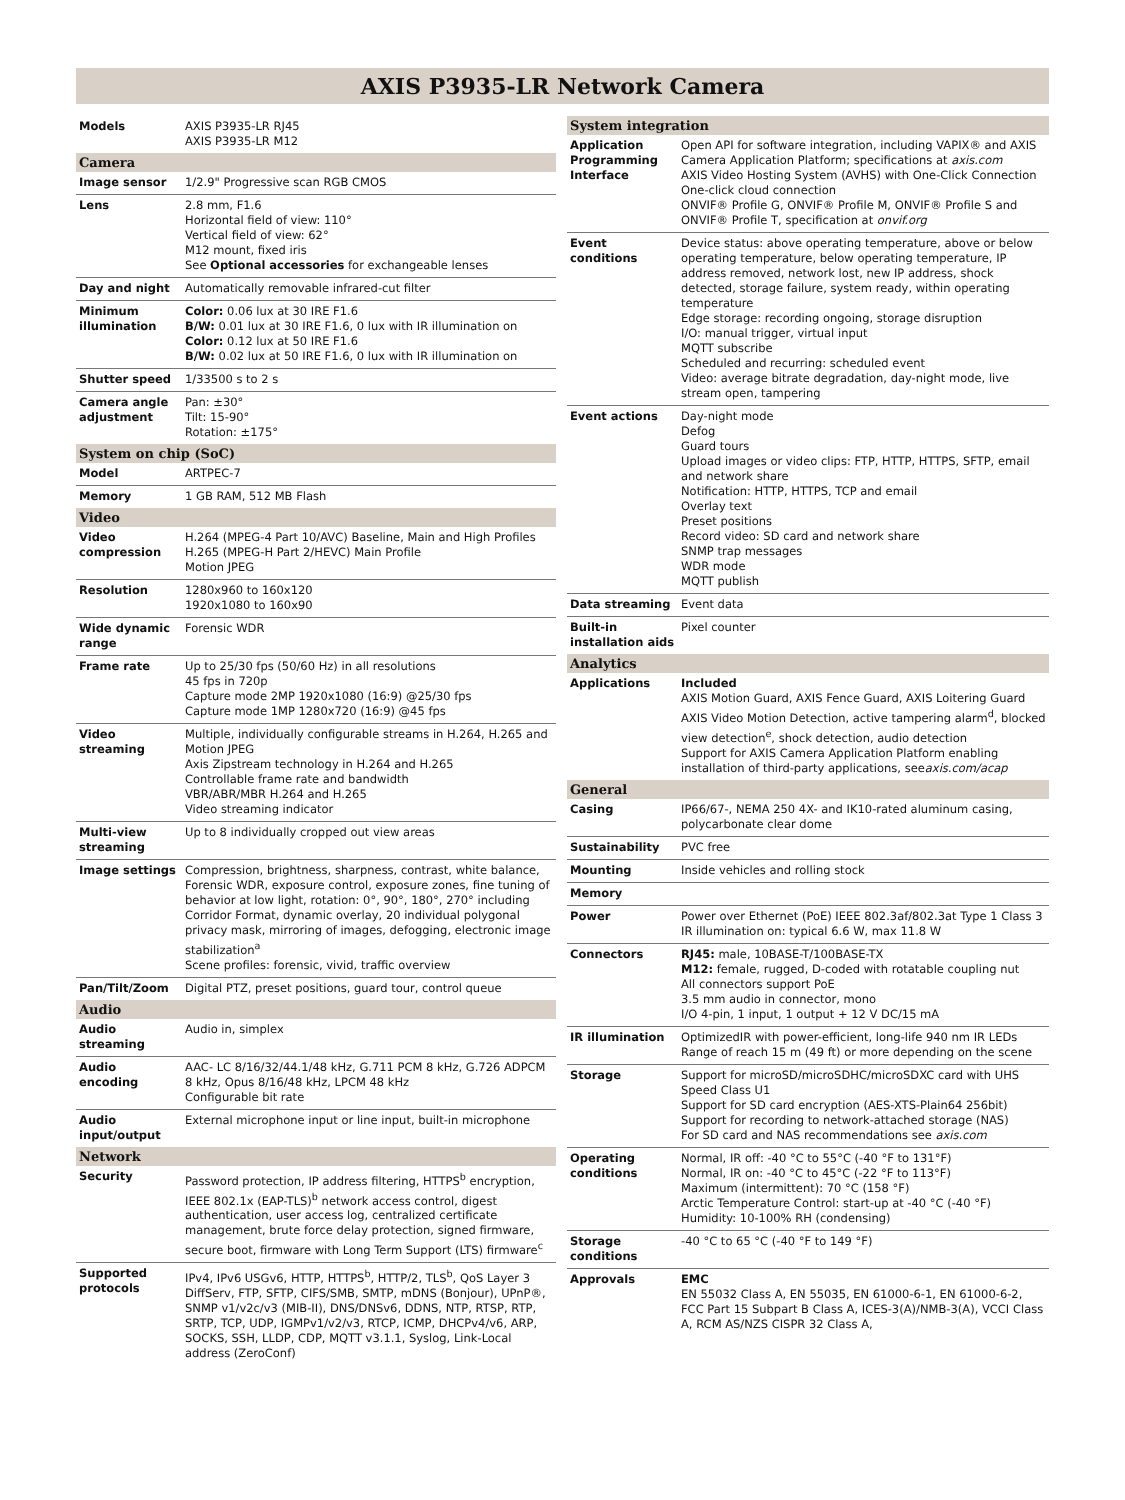AXIS P3935-LR Network Camera
| Models | AXIS P3935-LR RJ45 AXIS P3935-LR M12 |
| Camera | |
| Image sensor | 1/2.9" Progressive scan RGB CMOS |
| Lens | 2.8 mm, F1.6 Horizontal field of view: 110° Vertical field of view: 62° M12 mount, fixed iris See Optional accessories for exchangeable lenses |
| Day and night | Automatically removable infrared-cut filter |
| Minimum illumination | Color: 0.06 lux at 30 IRE F1.6 B/W: 0.01 lux at 30 IRE F1.6, 0 lux with IR illumination on Color: 0.12 lux at 50 IRE F1.6 B/W: 0.02 lux at 50 IRE F1.6, 0 lux with IR illumination on |
| Shutter speed | 1/33500 s to 2 s |
| Camera angle adjustment | Pan: ±30° Tilt: 15-90° Rotation: ±175° |
| System on chip (SoC) | |
| Model | ARTPEC-7 |
| Memory | 1 GB RAM, 512 MB Flash |
| Video | |
| Video compression | H.264 (MPEG-4 Part 10/AVC) Baseline, Main and High Profiles H.265 (MPEG-H Part 2/HEVC) Main Profile Motion JPEG |
| Resolution | 1280x960 to 160x120 1920x1080 to 160x90 |
| Wide dynamic range | Forensic WDR |
| Frame rate | Up to 25/30 fps (50/60 Hz) in all resolutions 45 fps in 720p Capture mode 2MP 1920x1080 (16:9) @25/30 fps Capture mode 1MP 1280x720 (16:9) @45 fps |
| Video streaming | Multiple, individually configurable streams in H.264, H.265 and Motion JPEG Axis Zipstream technology in H.264 and H.265 Controllable frame rate and bandwidth VBR/ABR/MBR H.264 and H.265 Video streaming indicator |
| Multi-view streaming | Up to 8 individually cropped out view areas |
| Image settings | Compression, brightness, sharpness, contrast, white balance, Forensic WDR, exposure control, exposure zones, fine tuning of behavior at low light, rotation: 0°, 90°, 180°, 270° including Corridor Format, dynamic overlay, 20 individual polygonal privacy mask, mirroring of images, defogging, electronic image stabilization<sup>a</sup> Scene profiles: forensic, vivid, traffic overview |
| Pan/Tilt/Zoom | Digital PTZ, preset positions, guard tour, control queue |
| Audio | |
| Audio streaming | Audio in, simplex |
| Audio encoding | AAC- LC 8/16/32/44.1/48 kHz, G.711 PCM 8 kHz, G.726 ADPCM 8 kHz, Opus 8/16/48 kHz, LPCM 48 kHz Configurable bit rate |
| Audio input/output | External microphone input or line input, built-in microphone |
| Network | |
| Security | Password protection, IP address filtering, HTTPS<sup>b</sup> encryption, IEEE 802.1x (EAP-TLS)<sup>b</sup> network access control, digest authentication, user access log, centralized certificate management, brute force delay protection, signed firmware, secure boot, firmware with Long Term Support (LTS) firmware<sup>c</sup> |
| Supported protocols | IPv4, IPv6 USGv6, HTTP, HTTPS<sup>b</sup>, HTTP/2, TLS<sup>b</sup>, QoS Layer 3 DiffServ, FTP, SFTP, CIFS/SMB, SMTP, mDNS (Bonjour), UPnP®, SNMP v1/v2c/v3 (MIB-II), DNS/DNSv6, DDNS, NTP, RTSP, RTP, SRTP, TCP, UDP, IGMPv1/v2/v3, RTCP, ICMP, DHCPv4/v6, ARP, SOCKS, SSH, LLDP, CDP, MQTT v3.1.1, Syslog, Link-Local address (ZeroConf) |
| System integration | |
| Application Programming Interface | Open API for software integration, including VAPIX® and AXIS Camera Application Platform; specifications at axis.com AXIS Video Hosting System (AVHS) with One-Click Connection One-click cloud connection ONVIF® Profile G, ONVIF® Profile M, ONVIF® Profile S and ONVIF® Profile T, specification at onvif.org |
| Event conditions | Device status: above operating temperature, above or below operating temperature, below operating temperature, IP address removed, network lost, new IP address, shock detected, storage failure, system ready, within operating temperature Edge storage: recording ongoing, storage disruption I/O: manual trigger, virtual input MQTT subscribe Scheduled and recurring: scheduled event Video: average bitrate degradation, day-night mode, live stream open, tampering |
| Event actions | Day-night mode Defog Guard tours Upload images or video clips: FTP, HTTP, HTTPS, SFTP, email and network share Notification: HTTP, HTTPS, TCP and email Overlay text Preset positions Record video: SD card and network share SNMP trap messages WDR mode MQTT publish |
| Data streaming | Event data |
| Built-in installation aids | Pixel counter |
| Analytics | |
| Applications | Included AXIS Motion Guard, AXIS Fence Guard, AXIS Loitering Guard AXIS Video Motion Detection, active tampering alarm<sup>d</sup>, blocked view detection<sup>e</sup>, shock detection, audio detection Support for AXIS Camera Application Platform enabling installation of third-party applications, see axis.com/acap |
| General | |
| Casing | IP66/67-, NEMA 250 4X- and IK10-rated aluminum casing, polycarbonate clear dome |
| Sustainability | PVC free |
| Mounting | Inside vehicles and rolling stock |
| Memory | |
| Power | Power over Ethernet (PoE) IEEE 802.3af/802.3at Type 1 Class 3 IR illumination on: typical 6.6 W, max 11.8 W |
| Connectors | RJ45: male, 10BASE-T/100BASE-TX M12: female, rugged, D-coded with rotatable coupling nut All connectors support PoE 3.5 mm audio in connector, mono I/O 4-pin, 1 input, 1 output + 12 V DC/15 mA |
| IR illumination | OptimizedIR with power-efficient, long-life 940 nm IR LEDs Range of reach 15 m (49 ft) or more depending on the scene |
| Storage | Support for microSD/microSDHC/microSDXC card with UHS Speed Class U1 Support for SD card encryption (AES-XTS-Plain64 256bit) Support for recording to network-attached storage (NAS) For SD card and NAS recommendations see axis.com |
| Operating conditions | Normal, IR off: -40 °C to 55°C (-40 °F to 131°F) Normal, IR on: -40 °C to 45°C (-22 °F to 113°F) Maximum (intermittent): 70 °C (158 °F) Arctic Temperature Control: start-up at -40 °C (-40 °F) Humidity: 10-100% RH (condensing) |
| Storage conditions | -40 °C to 65 °C (-40 °F to 149 °F) |
| Approvals | EMC EN 55032 Class A, EN 55035, EN 61000-6-1, EN 61000-6-2, FCC Part 15 Subpart B Class A, ICES-3(A)/NMB-3(A), VCCI Class A, RCM AS/NZS CISPR 32 Class A, |